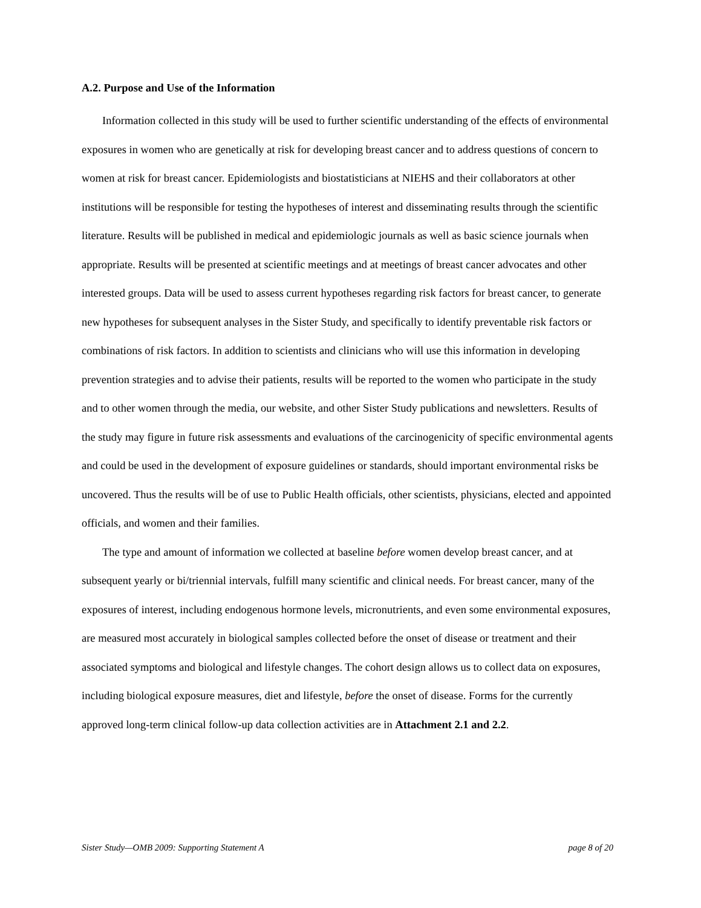A.2. Purpose and Use of the Information
Information collected in this study will be used to further scientific understanding of the effects of environmental exposures in women who are genetically at risk for developing breast cancer and to address questions of concern to women at risk for breast cancer. Epidemiologists and biostatisticians at NIEHS and their collaborators at other institutions will be responsible for testing the hypotheses of interest and disseminating results through the scientific literature. Results will be published in medical and epidemiologic journals as well as basic science journals when appropriate. Results will be presented at scientific meetings and at meetings of breast cancer advocates and other interested groups. Data will be used to assess current hypotheses regarding risk factors for breast cancer, to generate new hypotheses for subsequent analyses in the Sister Study, and specifically to identify preventable risk factors or combinations of risk factors. In addition to scientists and clinicians who will use this information in developing prevention strategies and to advise their patients, results will be reported to the women who participate in the study and to other women through the media, our website, and other Sister Study publications and newsletters. Results of the study may figure in future risk assessments and evaluations of the carcinogenicity of specific environmental agents and could be used in the development of exposure guidelines or standards, should important environmental risks be uncovered. Thus the results will be of use to Public Health officials, other scientists, physicians, elected and appointed officials, and women and their families.
The type and amount of information we collected at baseline before women develop breast cancer, and at subsequent yearly or bi/triennial intervals, fulfill many scientific and clinical needs. For breast cancer, many of the exposures of interest, including endogenous hormone levels, micronutrients, and even some environmental exposures, are measured most accurately in biological samples collected before the onset of disease or treatment and their associated symptoms and biological and lifestyle changes. The cohort design allows us to collect data on exposures, including biological exposure measures, diet and lifestyle, before the onset of disease. Forms for the currently approved long-term clinical follow-up data collection activities are in Attachment 2.1 and 2.2.
Sister Study—OMB 2009: Supporting Statement A page 8 of 20